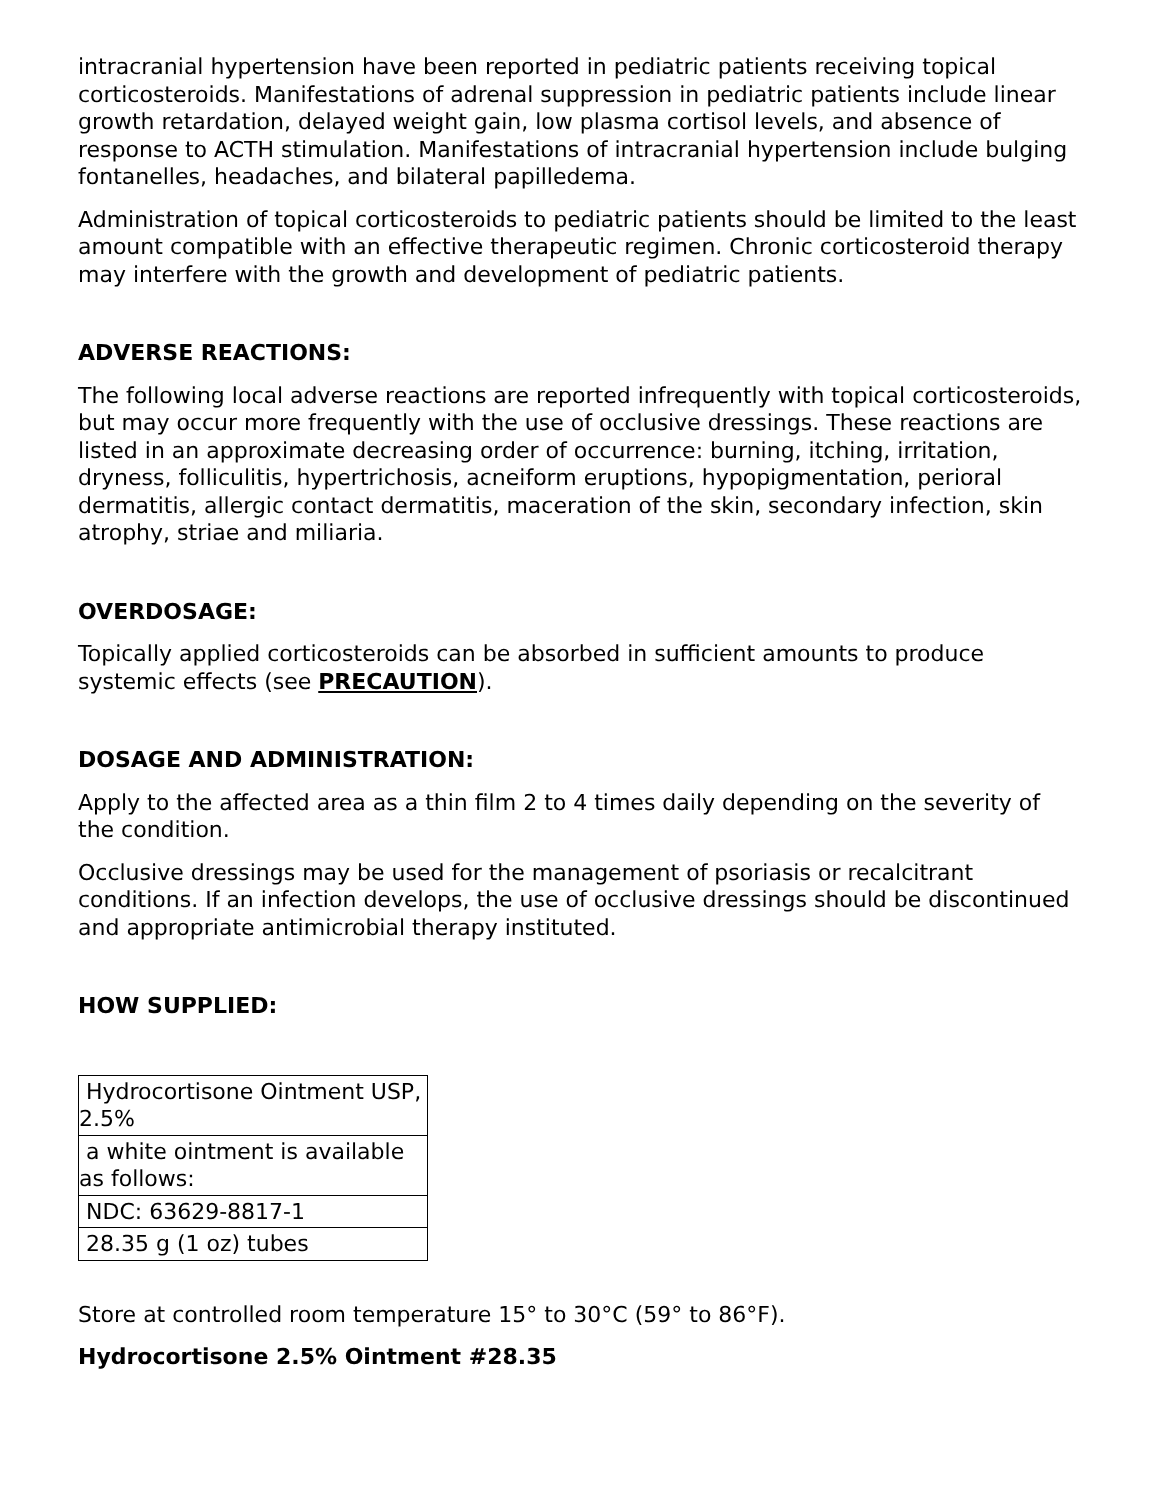intracranial hypertension have been reported in pediatric patients receiving topical corticosteroids. Manifestations of adrenal suppression in pediatric patients include linear growth retardation, delayed weight gain, low plasma cortisol levels, and absence of response to ACTH stimulation. Manifestations of intracranial hypertension include bulging fontanelles, headaches, and bilateral papilledema.
Administration of topical corticosteroids to pediatric patients should be limited to the least amount compatible with an effective therapeutic regimen. Chronic corticosteroid therapy may interfere with the growth and development of pediatric patients.
ADVERSE REACTIONS:
The following local adverse reactions are reported infrequently with topical corticosteroids, but may occur more frequently with the use of occlusive dressings. These reactions are listed in an approximate decreasing order of occurrence: burning, itching, irritation, dryness, folliculitis, hypertrichosis, acneiform eruptions, hypopigmentation, perioral dermatitis, allergic contact dermatitis, maceration of the skin, secondary infection, skin atrophy, striae and miliaria.
OVERDOSAGE:
Topically applied corticosteroids can be absorbed in sufficient amounts to produce systemic effects (see PRECAUTION).
DOSAGE AND ADMINISTRATION:
Apply to the affected area as a thin film 2 to 4 times daily depending on the severity of the condition.
Occlusive dressings may be used for the management of psoriasis or recalcitrant conditions. If an infection develops, the use of occlusive dressings should be discontinued and appropriate antimicrobial therapy instituted.
HOW SUPPLIED:
| Hydrocortisone Ointment USP, 2.5% |
| a white ointment is available as follows: |
| NDC: 63629-8817-1 |
| 28.35 g (1 oz) tubes |
Store at controlled room temperature 15° to 30°C (59° to 86°F).
Hydrocortisone 2.5% Ointment #28.35